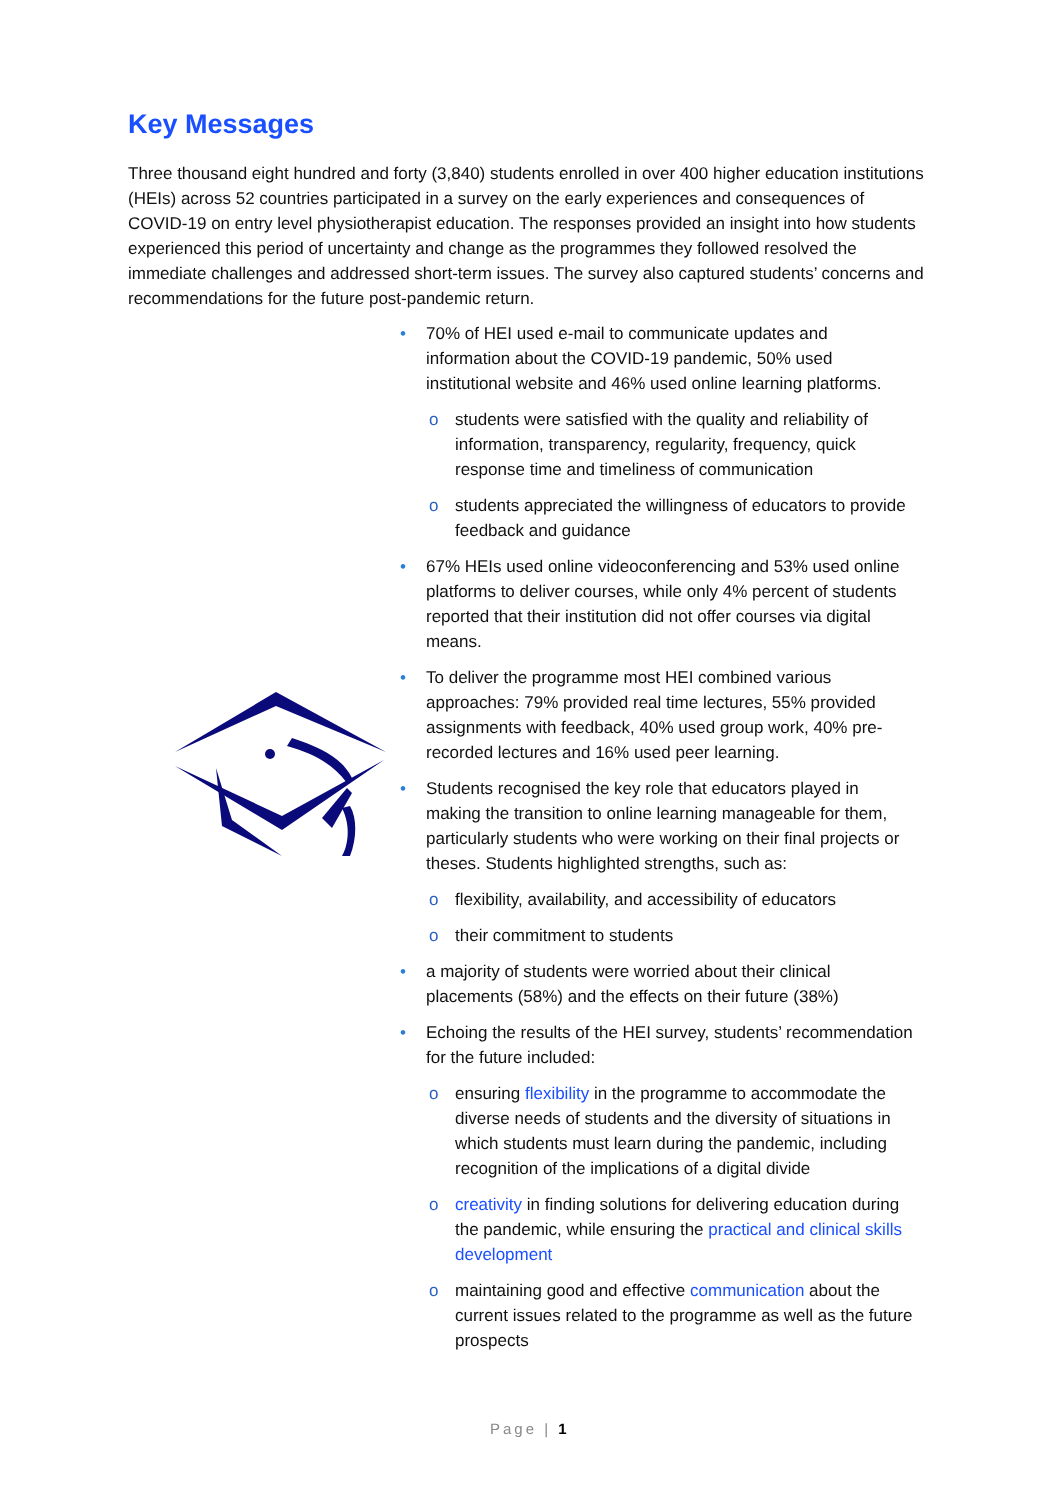Key Messages
Three thousand eight hundred and forty (3,840) students enrolled in over 400 higher education institutions (HEIs) across 52 countries participated in a survey on the early experiences and consequences of COVID-19 on entry level physiotherapist education. The responses provided an insight into how students experienced this period of uncertainty and change as the programmes they followed resolved the immediate challenges and addressed short-term issues. The survey also captured students’ concerns and recommendations for the future post-pandemic return.
• 70% of HEI used e-mail to communicate updates and information about the COVID-19 pandemic, 50% used institutional website and 46% used online learning platforms.
o students were satisfied with the quality and reliability of information, transparency, regularity, frequency, quick response time and timeliness of communication
o students appreciated the willingness of educators to provide feedback and guidance
• 67% HEIs used online videoconferencing and 53% used online platforms to deliver courses, while only 4% percent of students reported that their institution did not offer courses via digital means.
• To deliver the programme most HEI combined various approaches: 79% provided real time lectures, 55% provided assignments with feedback, 40% used group work, 40% pre-recorded lectures and 16% used peer learning.
• Students recognised the key role that educators played in making the transition to online learning manageable for them, particularly students who were working on their final projects or theses. Students highlighted strengths, such as:
o flexibility, availability, and accessibility of educators
o their commitment to students
• a majority of students were worried about their clinical placements (58%) and the effects on their future (38%)
• Echoing the results of the HEI survey, students’ recommendation for the future included:
o ensuring flexibility in the programme to accommodate the diverse needs of students and the diversity of situations in which students must learn during the pandemic, including recognition of the implications of a digital divide
o creativity in finding solutions for delivering education during the pandemic, while ensuring the practical and clinical skills development
o maintaining good and effective communication about the current issues related to the programme as well as the future prospects
Page | 1